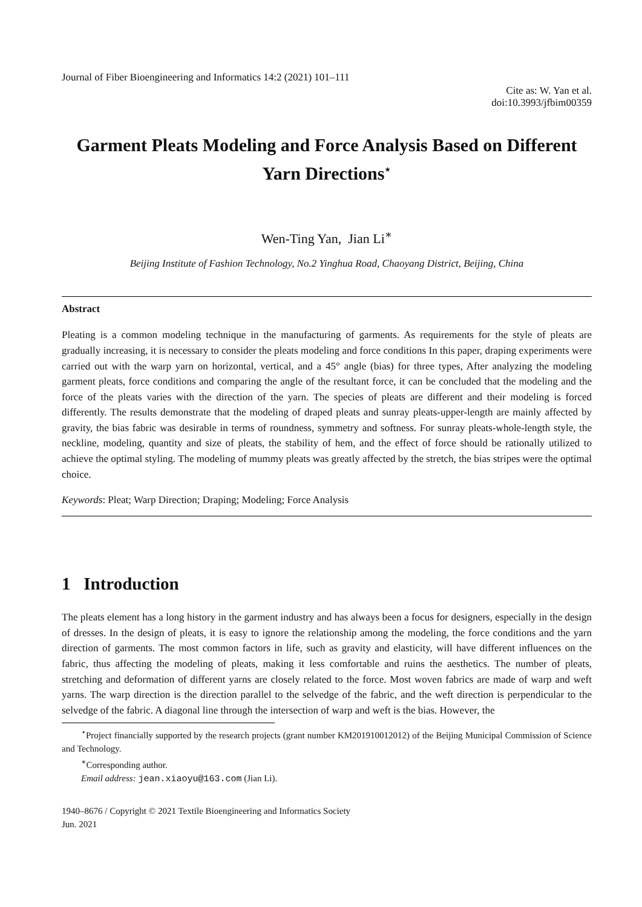Journal of Fiber Bioengineering and Informatics 14:2 (2021) 101–111
Cite as: W. Yan et al.
doi:10.3993/jfbim00359
Garment Pleats Modeling and Force Analysis Based on Different Yarn Directions<sup>⋆</sup>
Wen-Ting Yan, Jian Li<sup>∗</sup>
Beijing Institute of Fashion Technology, No.2 Yinghua Road, Chaoyang District, Beijing, China
Abstract
Pleating is a common modeling technique in the manufacturing of garments. As requirements for the style of pleats are gradually increasing, it is necessary to consider the pleats modeling and force conditions In this paper, draping experiments were carried out with the warp yarn on horizontal, vertical, and a 45° angle (bias) for three types, After analyzing the modeling garment pleats, force conditions and comparing the angle of the resultant force, it can be concluded that the modeling and the force of the pleats varies with the direction of the yarn. The species of pleats are different and their modeling is forced differently. The results demonstrate that the modeling of draped pleats and sunray pleats-upper-length are mainly affected by gravity, the bias fabric was desirable in terms of roundness, symmetry and softness. For sunray pleats-whole-length style, the neckline, modeling, quantity and size of pleats, the stability of hem, and the effect of force should be rationally utilized to achieve the optimal styling. The modeling of mummy pleats was greatly affected by the stretch, the bias stripes were the optimal choice.
Keywords: Pleat; Warp Direction; Draping; Modeling; Force Analysis
1 Introduction
The pleats element has a long history in the garment industry and has always been a focus for designers, especially in the design of dresses. In the design of pleats, it is easy to ignore the relationship among the modeling, the force conditions and the yarn direction of garments. The most common factors in life, such as gravity and elasticity, will have different influences on the fabric, thus affecting the modeling of pleats, making it less comfortable and ruins the aesthetics. The number of pleats, stretching and deformation of different yarns are closely related to the force. Most woven fabrics are made of warp and weft yarns. The warp direction is the direction parallel to the selvedge of the fabric, and the weft direction is perpendicular to the selvedge of the fabric. A diagonal line through the intersection of warp and weft is the bias. However, the
<sup>⋆</sup>Project financially supported by the research projects (grant number KM201910012012) of the Beijing Municipal Commission of Science and Technology.
<sup>∗</sup>Corresponding author.
Email address: jean.xiaoyu@163.com (Jian Li).
1940–8676 / Copyright © 2021 Textile Bioengineering and Informatics Society
Jun. 2021